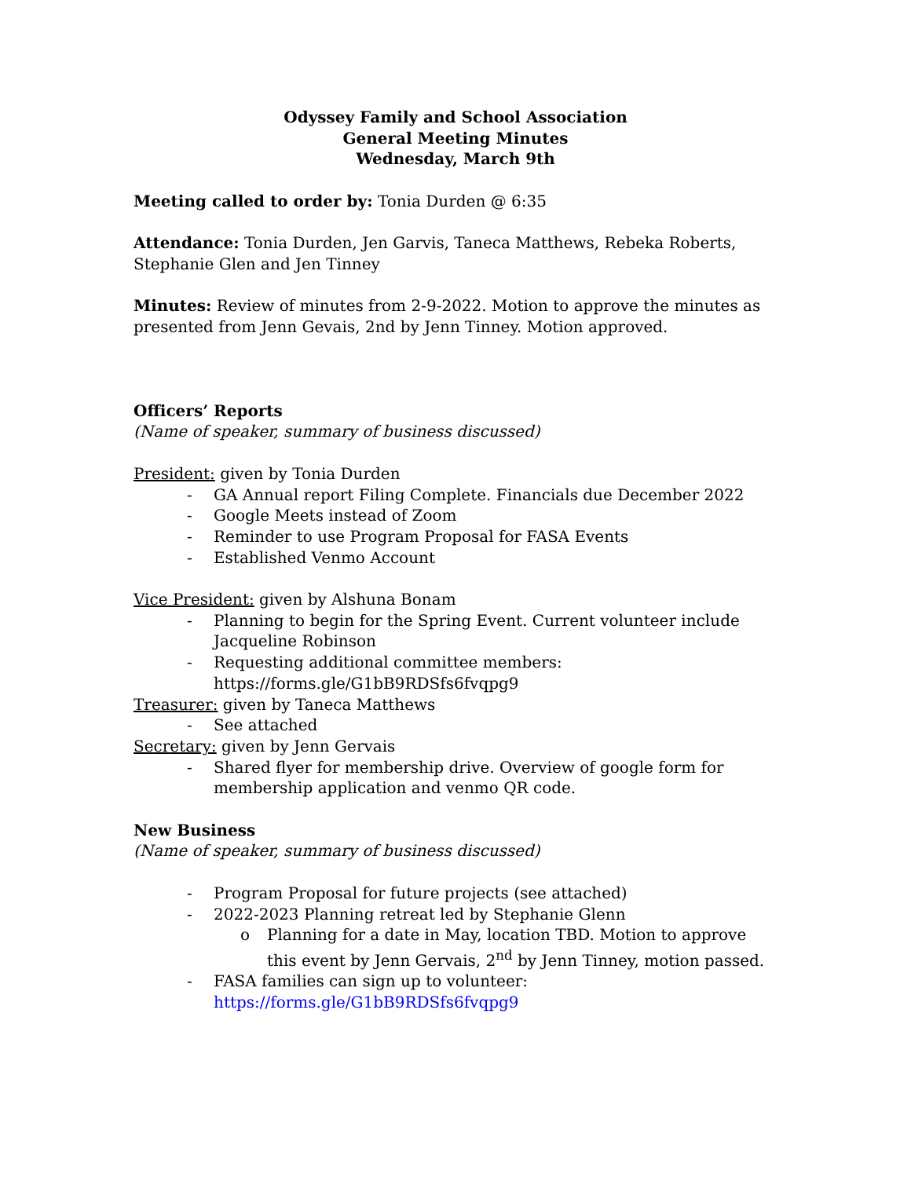Odyssey Family and School Association
General Meeting Minutes
Wednesday, March 9th
Meeting called to order by: Tonia Durden @ 6:35
Attendance: Tonia Durden, Jen Garvis, Taneca Matthews, Rebeka Roberts, Stephanie Glen and Jen Tinney
Minutes: Review of minutes from 2-9-2022. Motion to approve the minutes as presented from Jenn Gevais, 2nd by Jenn Tinney. Motion approved.
Officers’ Reports
(Name of speaker, summary of business discussed)
President: given by Tonia Durden
- GA Annual report Filing Complete. Financials due December 2022
- Google Meets instead of Zoom
- Reminder to use Program Proposal for FASA Events
- Established Venmo Account
Vice President: given by Alshuna Bonam
- Planning to begin for the Spring Event. Current volunteer include Jacqueline Robinson
- Requesting additional committee members: https://forms.gle/G1bB9RDSfs6fvqpg9
Treasurer: given by Taneca Matthews
- See attached
Secretary: given by Jenn Gervais
- Shared flyer for membership drive. Overview of google form for membership application and venmo QR code.
New Business
(Name of speaker, summary of business discussed)
- Program Proposal for future projects (see attached)
- 2022-2023 Planning retreat led by Stephanie Glenn
o Planning for a date in May, location TBD. Motion to approve this event by Jenn Gervais, 2<sup>nd</sup> by Jenn Tinney, motion passed.
- FASA families can sign up to volunteer: https://forms.gle/G1bB9RDSfs6fvqpg9